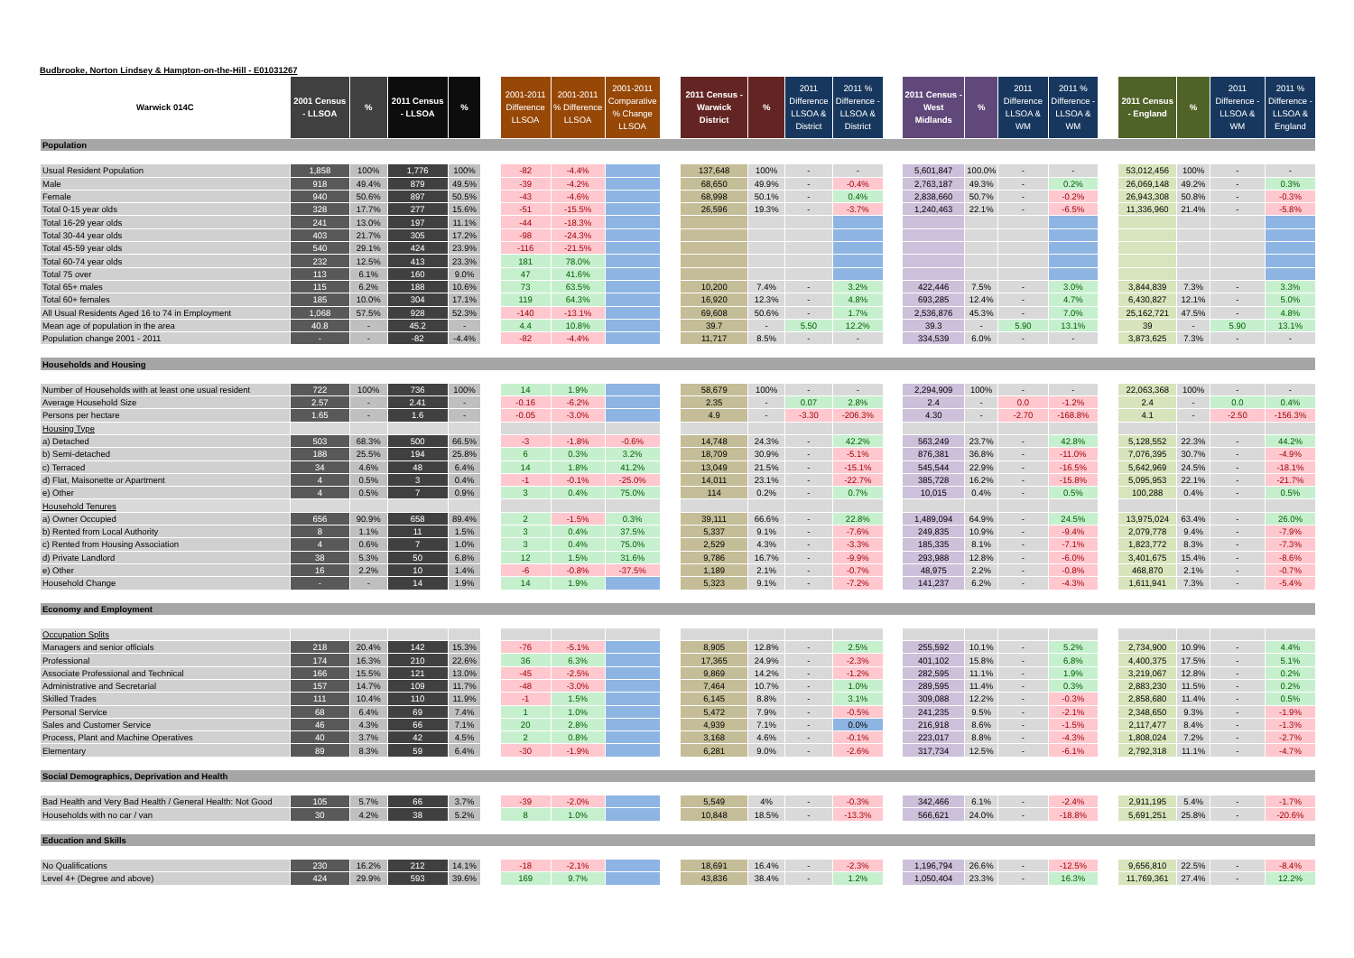Budbrooke, Norton Lindsey & Hampton-on-the-Hill - E01031267
| Warwick 014C | 2001 Census - LLSOA | % | 2011 Census - LLSOA | % | | 2001-2011 Difference LLSOA | 2001-2011 % Difference LLSOA | 2001-2011 Comparative % Change LLSOA | | 2011 Census - Warwick District | % | 2011 Difference LLSOA & District | 2011 % Difference - LLSOA & District | | 2011 Census - West Midlands | % | 2011 Difference LLSOA & WM | 2011 % Difference - LLSOA & WM | | 2011 Census - England | % | 2011 Difference - LLSOA & WM | 2011 % Difference - LLSOA & England |
| --- | --- | --- | --- | --- | --- | --- | --- | --- | --- | --- | --- | --- | --- | --- | --- | --- | --- | --- | --- | --- | --- | --- | --- |
| Population | | | | | | | | | | | | | | | | | | | | | | | |
| Usual Resident Population | 1,858 | 100% | 1,776 | 100% | | -82 | -4.4% | | | 137,648 | 100% | - | - | | 5,601,847 | 100.0% | - | - | | 53,012,456 | 100% | - | - |
| Male | 918 | 49.4% | 879 | 49.5% | | -39 | -4.2% | | | 68,650 | 49.9% | - | -0.4% | | 2,763,187 | 49.3% | - | 0.2% | | 26,069,148 | 49.2% | - | 0.3% |
| Female | 940 | 50.6% | 897 | 50.5% | | -43 | -4.6% | | | 68,998 | 50.1% | - | 0.4% | | 2,838,660 | 50.7% | - | -0.2% | | 26,943,308 | 50.8% | - | -0.3% |
| Total 0-15 year olds | 328 | 17.7% | 277 | 15.6% | | -51 | -15.5% | | | 26,596 | 19.3% | - | -3.7% | | 1,240,463 | 22.1% | - | -6.5% | | 11,336,960 | 21.4% | - | -5.8% |
| Total 16-29 year olds | 241 | 13.0% | 197 | 11.1% | | -44 | -18.3% | | | | | | | | | | | | | | | | |
| Total 30-44 year olds | 403 | 21.7% | 305 | 17.2% | | -98 | -24.3% | | | | | | | | | | | | | | | | |
| Total 45-59 year olds | 540 | 29.1% | 424 | 23.9% | | -116 | -21.5% | | | | | | | | | | | | | | | | |
| Total 60-74 year olds | 232 | 12.5% | 413 | 23.3% | | 181 | 78.0% | | | | | | | | | | | | | | | | |
| Total 75 over | 113 | 6.1% | 160 | 9.0% | | 47 | 41.6% | | | | | | | | | | | | | | | | |
| Total 65+ males | 115 | 6.2% | 188 | 10.6% | | 73 | 63.5% | | | 10,200 | 7.4% | - | 3.2% | | 422,446 | 7.5% | - | 3.0% | | 3,844,839 | 7.3% | - | 3.3% |
| Total 60+ females | 185 | 10.0% | 304 | 17.1% | | 119 | 64.3% | | | 16,920 | 12.3% | - | 4.8% | | 693,285 | 12.4% | - | 4.7% | | 6,430,827 | 12.1% | - | 5.0% |
| All Usual Residents Aged 16 to 74 in Employment | 1,068 | 57.5% | 928 | 52.3% | | -140 | -13.1% | | | 69,608 | 50.6% | - | 1.7% | | 2,536,876 | 45.3% | - | 7.0% | | 25,162,721 | 47.5% | - | 4.8% |
| Mean age of population in the area | 40.8 | - | 45.2 | - | | 4.4 | 10.8% | | | 39.7 | - | 5.50 | 12.2% | | 39.3 | - | 5.90 | 13.1% | | 39 | - | 5.90 | 13.1% |
| Population change 2001 - 2011 | - | - | -82 | -4.4% | | -82 | -4.4% | | | 11,717 | 8.5% | - | - | | 334,539 | 6.0% | - | - | | 3,873,625 | 7.3% | - | - |
| Households and Housing | | | | | | | | | | | | | | | | | | | | | | | |
| Number of Households with at least one usual resident | 722 | 100% | 736 | 100% | | 14 | 1.9% | | | 58,679 | 100% | - | - | | 2,294,909 | 100% | - | - | | 22,063,368 | 100% | - | - |
| Average Household Size | 2.57 | - | 2.41 | - | | -0.16 | -6.2% | | | 2.35 | - | 0.07 | 2.8% | | 2.4 | - | 0.0 | -1.2% | | 2.4 | - | 0.0 | 0.4% |
| Persons per hectare | 1.65 | - | 1.6 | - | | -0.05 | -3.0% | | | 4.9 | - | -3.30 | -206.3% | | 4.30 | - | -2.70 | -168.8% | | 4.1 | - | -2.50 | -156.3% |
| Housing Type | | | | | | | | | | | | | | | | | | | | | | | |
| a) Detached | 503 | 68.3% | 500 | 66.5% | | -3 | -1.8% | -0.6% | | 14,748 | 24.3% | - | 42.2% | | 563,249 | 23.7% | - | 42.8% | | 5,128,552 | 22.3% | - | 44.2% |
| b) Semi-detached | 188 | 25.5% | 194 | 25.8% | | 6 | 0.3% | 3.2% | | 18,709 | 30.9% | - | -5.1% | | 876,381 | 36.8% | - | -11.0% | | 7,076,395 | 30.7% | - | -4.9% |
| c) Terraced | 34 | 4.6% | 48 | 6.4% | | 14 | 1.8% | 41.2% | | 13,049 | 21.5% | - | -15.1% | | 545,544 | 22.9% | - | -16.5% | | 5,642,969 | 24.5% | - | -18.1% |
| d) Flat, Maisonette or Apartment | 4 | 0.5% | 3 | 0.4% | | -1 | -0.1% | -25.0% | | 14,011 | 23.1% | - | -22.7% | | 385,728 | 16.2% | - | -15.8% | | 5,095,953 | 22.1% | - | -21.7% |
| e) Other | 4 | 0.5% | 7 | 0.9% | | 3 | 0.4% | 75.0% | | 114 | 0.2% | - | 0.7% | | 10,015 | 0.4% | - | 0.5% | | 100,288 | 0.4% | - | 0.5% |
| Household Tenures | | | | | | | | | | | | | | | | | | | | | | | |
| a) Owner Occupied | 656 | 90.9% | 658 | 89.4% | | 2 | -1.5% | 0.3% | | 39,111 | 66.6% | - | 22.8% | | 1,489,094 | 64.9% | - | 24.5% | | 13,975,024 | 63.4% | - | 26.0% |
| b) Rented from Local Authority | 8 | 1.1% | 11 | 1.5% | | 3 | 0.4% | 37.5% | | 5,337 | 9.1% | - | -7.6% | | 249,835 | 10.9% | - | -9.4% | | 2,079,778 | 9.4% | - | -7.9% |
| c) Rented from Housing Association | 4 | 0.6% | 7 | 1.0% | | 3 | 0.4% | 75.0% | | 2,529 | 4.3% | - | -3.3% | | 185,335 | 8.1% | - | -7.1% | | 1,823,772 | 8.3% | - | -7.3% |
| d) Private Landlord | 38 | 5.3% | 50 | 6.8% | | 12 | 1.5% | 31.6% | | 9,786 | 16.7% | - | -9.9% | | 293,988 | 12.8% | - | -6.0% | | 3,401,675 | 15.4% | - | -8.6% |
| e) Other | 16 | 2.2% | 10 | 1.4% | | -6 | -0.8% | -37.5% | | 1,189 | 2.1% | - | -0.7% | | 48,975 | 2.2% | - | -0.8% | | 468,870 | 2.1% | - | -0.7% |
| Household Change | - | - | 14 | 1.9% | | 14 | 1.9% | | | 5,323 | 9.1% | - | -7.2% | | 141,237 | 6.2% | - | -4.3% | | 1,611,941 | 7.3% | - | -5.4% |
| Economy and Employment | | | | | | | | | | | | | | | | | | | | | | | |
| Occupation Splits | | | | | | | | | | | | | | | | | | | | | | | |
| Managers and senior officials | 218 | 20.4% | 142 | 15.3% | | -76 | -5.1% | | | 8,905 | 12.8% | - | 2.5% | | 255,592 | 10.1% | - | 5.2% | | 2,734,900 | 10.9% | - | 4.4% |
| Professional | 174 | 16.3% | 210 | 22.6% | | 36 | 6.3% | | | 17,365 | 24.9% | - | -2.3% | | 401,102 | 15.8% | - | 6.8% | | 4,400,375 | 17.5% | - | 5.1% |
| Associate Professional and Technical | 166 | 15.5% | 121 | 13.0% | | -45 | -2.5% | | | 9,869 | 14.2% | - | -1.2% | | 282,595 | 11.1% | - | 1.9% | | 3,219,067 | 12.8% | - | 0.2% |
| Administrative and Secretarial | 157 | 14.7% | 109 | 11.7% | | -48 | -3.0% | | | 7,464 | 10.7% | - | 1.0% | | 289,595 | 11.4% | - | 0.3% | | 2,883,230 | 11.5% | - | 0.2% |
| Skilled Trades | 111 | 10.4% | 110 | 11.9% | | -1 | 1.5% | | | 6,145 | 8.8% | - | 3.1% | | 309,088 | 12.2% | - | -0.3% | | 2,858,680 | 11.4% | - | 0.5% |
| Personal Service | 68 | 6.4% | 69 | 7.4% | | 1 | 1.0% | | | 5,472 | 7.9% | - | -0.5% | | 241,235 | 9.5% | - | -2.1% | | 2,348,650 | 9.3% | - | -1.9% |
| Sales and Customer Service | 46 | 4.3% | 66 | 7.1% | | 20 | 2.8% | | | 4,939 | 7.1% | - | 0.0% | | 216,918 | 8.6% | - | -1.5% | | 2,117,477 | 8.4% | - | -1.3% |
| Process, Plant and Machine Operatives | 40 | 3.7% | 42 | 4.5% | | 2 | 0.8% | | | 3,168 | 4.6% | - | -0.1% | | 223,017 | 8.8% | - | -4.3% | | 1,808,024 | 7.2% | - | -2.7% |
| Elementary | 89 | 8.3% | 59 | 6.4% | | -30 | -1.9% | | | 6,281 | 9.0% | - | -2.6% | | 317,734 | 12.5% | - | -6.1% | | 2,792,318 | 11.1% | - | -4.7% |
| Social Demographics, Deprivation and Health | | | | | | | | | | | | | | | | | | | | | | | |
| Bad Health and Very Bad Health / General Health: Not Good | 105 | 5.7% | 66 | 3.7% | | -39 | -2.0% | | | 5,549 | 4% | - | -0.3% | | 342,466 | 6.1% | - | -2.4% | | 2,911,195 | 5.4% | - | -1.7% |
| Households with no car / van | 30 | 4.2% | 38 | 5.2% | | 8 | 1.0% | | | 10,848 | 18.5% | - | -13.3% | | 566,621 | 24.0% | - | -18.8% | | 5,691,251 | 25.8% | - | -20.6% |
| Education and Skills | | | | | | | | | | | | | | | | | | | | | | | |
| No Qualifications | 230 | 16.2% | 212 | 14.1% | | -18 | -2.1% | | | 18,691 | 16.4% | - | -2.3% | | 1,196,794 | 26.6% | - | -12.5% | | 9,656,810 | 22.5% | - | -8.4% |
| Level 4+ (Degree and above) | 424 | 29.9% | 593 | 39.6% | | 169 | 9.7% | | | 43,836 | 38.4% | - | 1.2% | | 1,050,404 | 23.3% | - | 16.3% | | 11,769,361 | 27.4% | - | 12.2% |